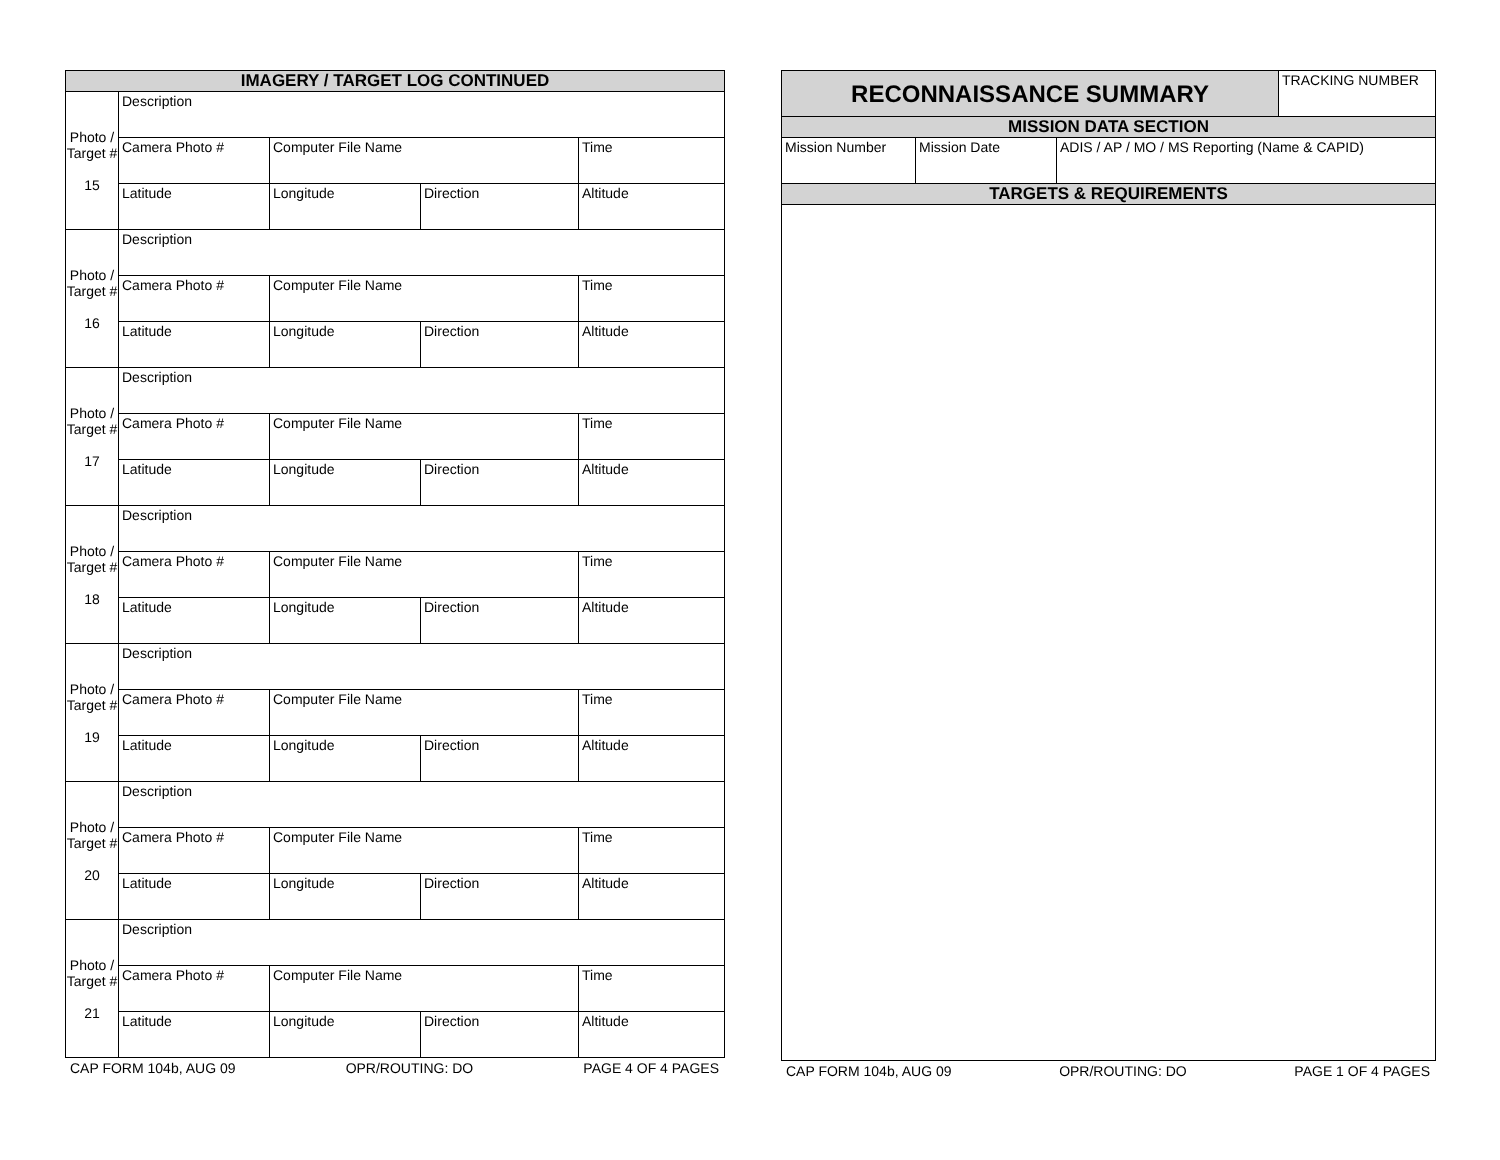| IMAGERY / TARGET LOG CONTINUED | | | | |
| --- | --- | --- | --- | --- |
| Photo / Target # 15 | Description | | | |
| | Camera Photo # | Computer File Name | | Time |
| | Latitude | Longitude | Direction | Altitude |
| Photo / Target # 16 | Description | | | |
| | Camera Photo # | Computer File Name | | Time |
| | Latitude | Longitude | Direction | Altitude |
| Photo / Target # 17 | Description | | | |
| | Camera Photo # | Computer File Name | | Time |
| | Latitude | Longitude | Direction | Altitude |
| Photo / Target # 18 | Description | | | |
| | Camera Photo # | Computer File Name | | Time |
| | Latitude | Longitude | Direction | Altitude |
| Photo / Target # 19 | Description | | | |
| | Camera Photo # | Computer File Name | | Time |
| | Latitude | Longitude | Direction | Altitude |
| Photo / Target # 20 | Description | | | |
| | Camera Photo # | Computer File Name | | Time |
| | Latitude | Longitude | Direction | Altitude |
| Photo / Target # 21 | Description | | | |
| | Camera Photo # | Computer File Name | | Time |
| | Latitude | Longitude | Direction | Altitude |
CAP FORM 104b, AUG 09 OPR/ROUTING: DO PAGE 4 OF 4 PAGES
| RECONNAISSANCE SUMMARY | | | TRACKING NUMBER |
| MISSION DATA SECTION | | | |
| Mission Number | Mission Date | ADIS / AP / MO / MS Reporting (Name & CAPID) | |
| TARGETS & REQUIREMENTS | | | |
CAP FORM 104b, AUG 09 OPR/ROUTING: DO PAGE 1 OF 4 PAGES